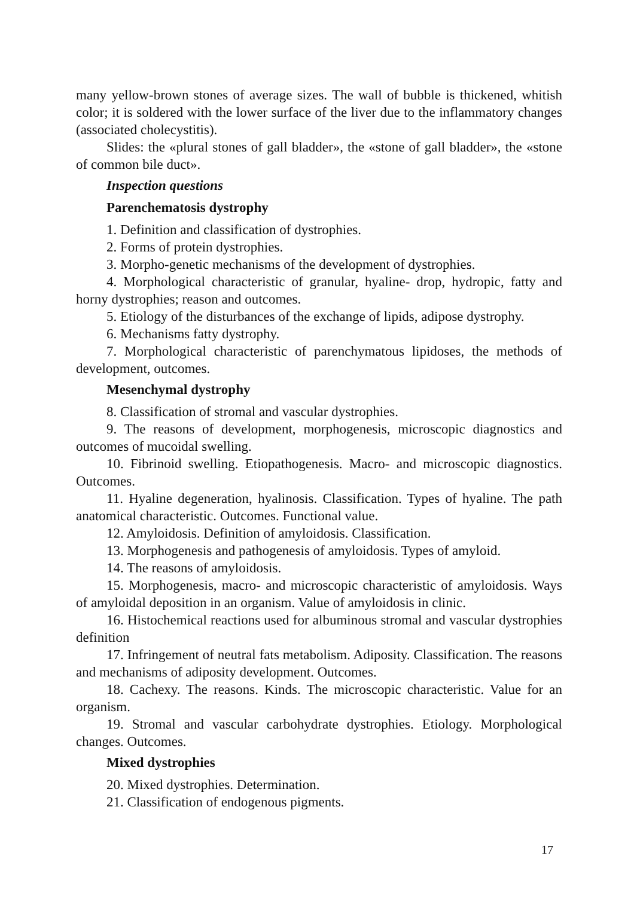many yellow-brown stones of average sizes. The wall of bubble is thickened, whitish color; it is soldered with the lower surface of the liver due to the inflammatory changes (associated cholecystitis).
Slides: the «plural stones of gall bladder», the «stone of gall bladder», the «stone of common bile duct».
Inspection questions
Parenchematosis dystrophy
1. Definition and classification of dystrophies.
2. Forms of protein dystrophies.
3. Morpho-genetic mechanisms of the development of dystrophies.
4. Morphological characteristic of granular, hyaline- drop, hydropic, fatty and horny dystrophies; reason and outcomes.
5. Etiology of the disturbances of the exchange of lipids, adipose dystrophy.
6. Mechanisms fatty dystrophy.
7. Morphological characteristic of parenchymatous lipidoses, the methods of development, outcomes.
Mesenchymal dystrophy
8. Classification of stromal and vascular dystrophies.
9. The reasons of development, morphogenesis, microscopic diagnostics and outcomes of mucoidal swelling.
10. Fibrinoid swelling. Etiopathogenesis. Macro- and microscopic diagnostics. Outcomes.
11. Hyaline degeneration, hyalinosis. Classification. Types of hyaline. The path anatomical characteristic. Outcomes. Functional value.
12. Amyloidosis. Definition of amyloidosis. Classification.
13. Morphogenesis and pathogenesis of amyloidosis. Types of amyloid.
14. The reasons of amyloidosis.
15. Morphogenesis, macro- and microscopic characteristic of amyloidosis. Ways of amyloidal deposition in an organism. Value of amyloidosis in clinic.
16. Histochemical reactions used for albuminous stromal and vascular dystrophies definition
17. Infringement of neutral fats metabolism. Adiposity. Classification. The reasons and mechanisms of adiposity development. Outcomes.
18. Cachexy. The reasons. Kinds. The microscopic characteristic. Value for an organism.
19. Stromal and vascular carbohydrate dystrophies. Etiology. Morphological changes. Outcomes.
Mixed dystrophies
20. Mixed dystrophies. Determination.
21. Classification of endogenous pigments.
17